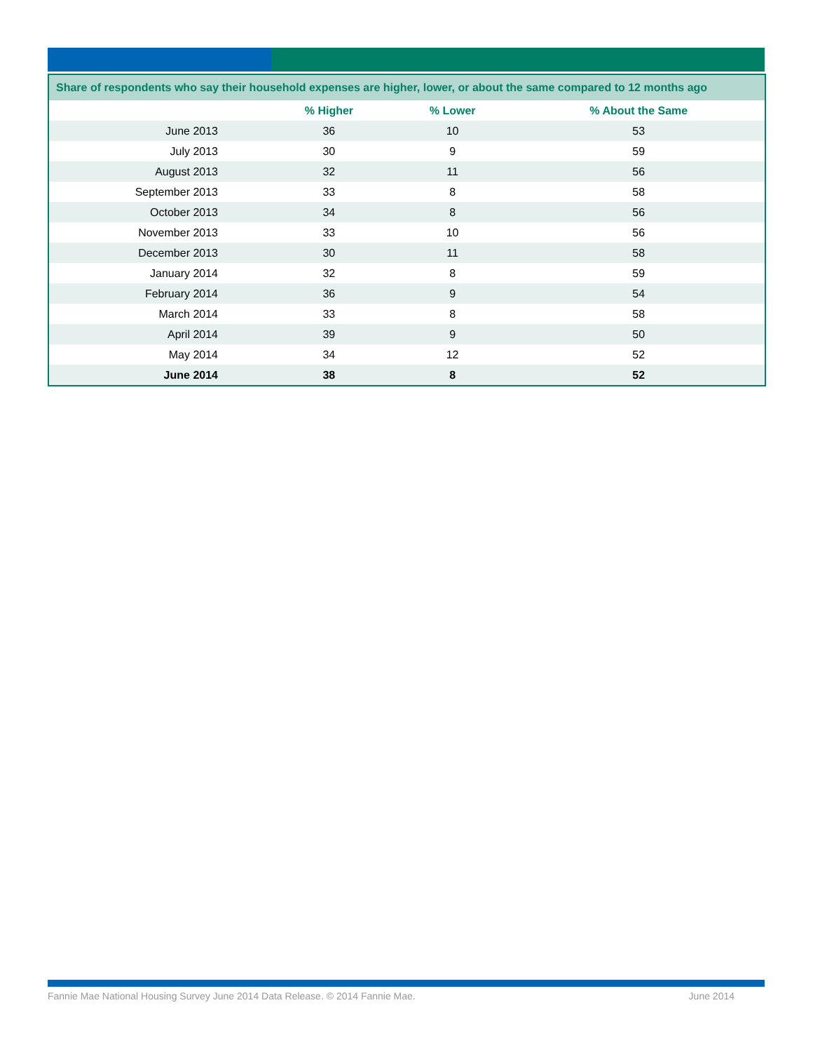| Share of respondents who say their household expenses are higher, lower, or about the same compared to 12 months ago | | | |
| --- | --- | --- | --- |
| | % Higher | % Lower | % About the Same |
| June 2013 | 36 | 10 | 53 |
| July 2013 | 30 | 9 | 59 |
| August 2013 | 32 | 11 | 56 |
| September 2013 | 33 | 8 | 58 |
| October 2013 | 34 | 8 | 56 |
| November 2013 | 33 | 10 | 56 |
| December 2013 | 30 | 11 | 58 |
| January 2014 | 32 | 8 | 59 |
| February 2014 | 36 | 9 | 54 |
| March 2014 | 33 | 8 | 58 |
| April 2014 | 39 | 9 | 50 |
| May 2014 | 34 | 12 | 52 |
| June 2014 | 38 | 8 | 52 |
Fannie Mae National Housing Survey June 2014 Data Release. © 2014 Fannie Mae. June 2014